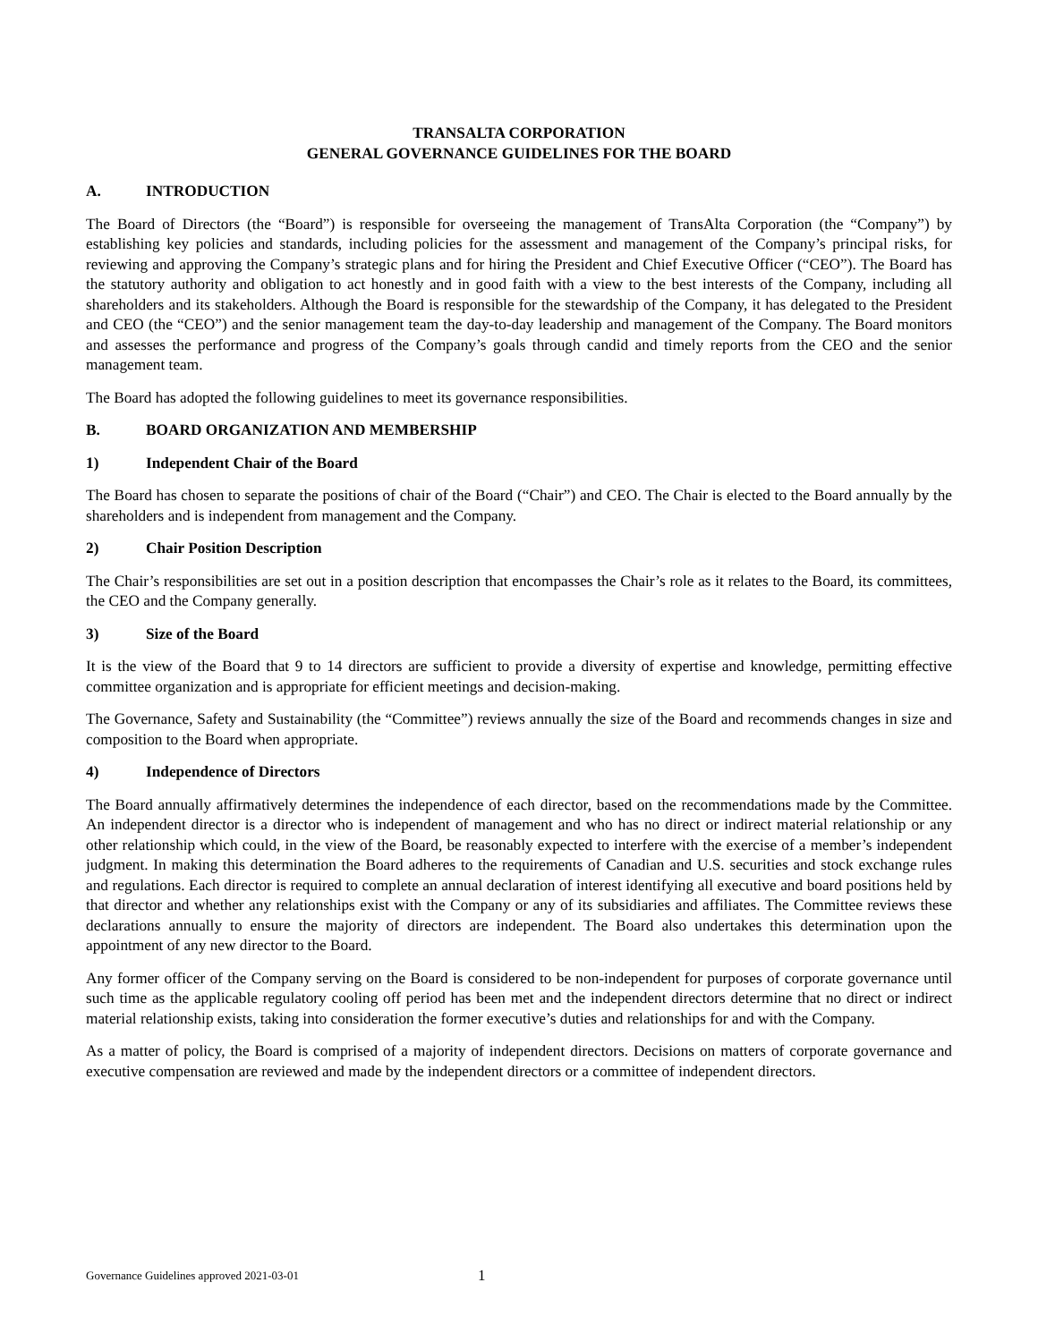TRANSALTA CORPORATION
GENERAL GOVERNANCE GUIDELINES FOR THE BOARD
A. INTRODUCTION
The Board of Directors (the “Board”) is responsible for overseeing the management of TransAlta Corporation (the “Company”) by establishing key policies and standards, including policies for the assessment and management of the Company’s principal risks, for reviewing and approving the Company’s strategic plans and for hiring the President and Chief Executive Officer (“CEO”). The Board has the statutory authority and obligation to act honestly and in good faith with a view to the best interests of the Company, including all shareholders and its stakeholders. Although the Board is responsible for the stewardship of the Company, it has delegated to the President and CEO (the “CEO”) and the senior management team the day-to-day leadership and management of the Company. The Board monitors and assesses the performance and progress of the Company’s goals through candid and timely reports from the CEO and the senior management team.
The Board has adopted the following guidelines to meet its governance responsibilities.
B. BOARD ORGANIZATION AND MEMBERSHIP
1) Independent Chair of the Board
The Board has chosen to separate the positions of chair of the Board (“Chair”) and CEO. The Chair is elected to the Board annually by the shareholders and is independent from management and the Company.
2) Chair Position Description
The Chair’s responsibilities are set out in a position description that encompasses the Chair’s role as it relates to the Board, its committees, the CEO and the Company generally.
3) Size of the Board
It is the view of the Board that 9 to 14 directors are sufficient to provide a diversity of expertise and knowledge, permitting effective committee organization and is appropriate for efficient meetings and decision-making.
The Governance, Safety and Sustainability (the “Committee”) reviews annually the size of the Board and recommends changes in size and composition to the Board when appropriate.
4) Independence of Directors
The Board annually affirmatively determines the independence of each director, based on the recommendations made by the Committee. An independent director is a director who is independent of management and who has no direct or indirect material relationship or any other relationship which could, in the view of the Board, be reasonably expected to interfere with the exercise of a member’s independent judgment. In making this determination the Board adheres to the requirements of Canadian and U.S. securities and stock exchange rules and regulations. Each director is required to complete an annual declaration of interest identifying all executive and board positions held by that director and whether any relationships exist with the Company or any of its subsidiaries and affiliates. The Committee reviews these declarations annually to ensure the majority of directors are independent. The Board also undertakes this determination upon the appointment of any new director to the Board.
Any former officer of the Company serving on the Board is considered to be non-independent for purposes of corporate governance until such time as the applicable regulatory cooling off period has been met and the independent directors determine that no direct or indirect material relationship exists, taking into consideration the former executive’s duties and relationships for and with the Company.
As a matter of policy, the Board is comprised of a majority of independent directors. Decisions on matters of corporate governance and executive compensation are reviewed and made by the independent directors or a committee of independent directors.
Governance Guidelines approved 2021-03-01 1